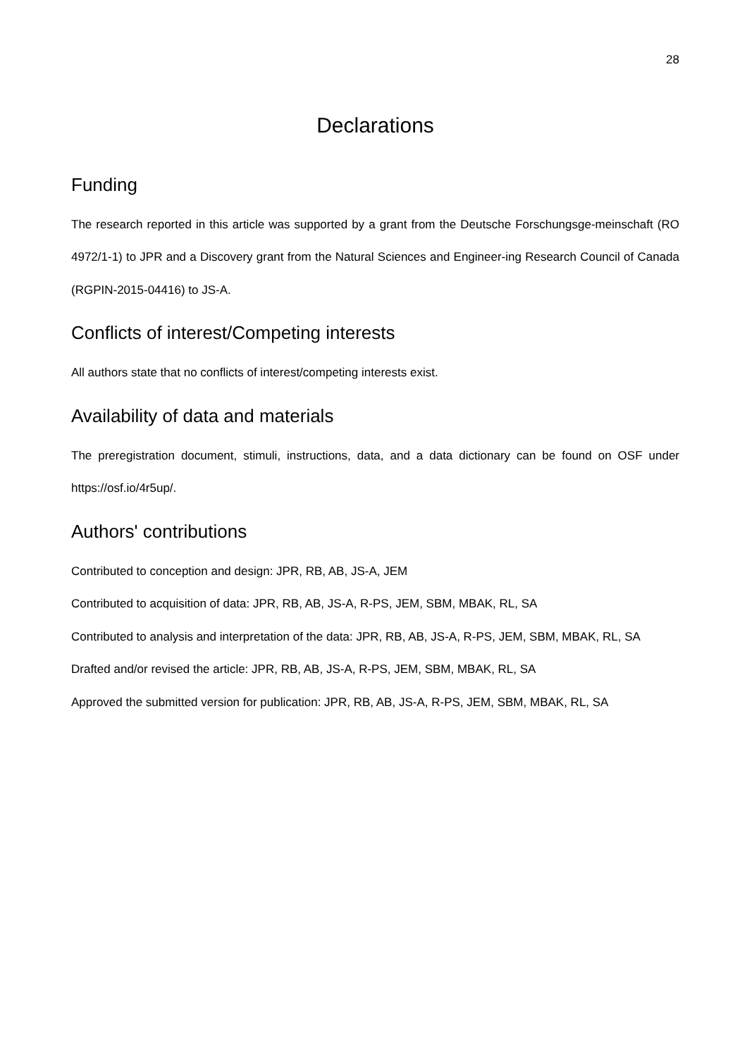28
Declarations
Funding
The research reported in this article was supported by a grant from the Deutsche Forschungsge-meinschaft (RO 4972/1-1) to JPR and a Discovery grant from the Natural Sciences and Engineer-ing Research Council of Canada (RGPIN-2015-04416) to JS-A.
Conflicts of interest/Competing interests
All authors state that no conflicts of interest/competing interests exist.
Availability of data and materials
The preregistration document, stimuli, instructions, data, and a data dictionary can be found on OSF under https://osf.io/4r5up/.
Authors' contributions
Contributed to conception and design: JPR, RB, AB, JS-A, JEM
Contributed to acquisition of data: JPR, RB, AB, JS-A, R-PS, JEM, SBM, MBAK, RL, SA
Contributed to analysis and interpretation of the data: JPR, RB, AB, JS-A, R-PS, JEM, SBM, MBAK, RL, SA
Drafted and/or revised the article: JPR, RB, AB, JS-A, R-PS, JEM, SBM, MBAK, RL, SA
Approved the submitted version for publication: JPR, RB, AB, JS-A, R-PS, JEM, SBM, MBAK, RL, SA